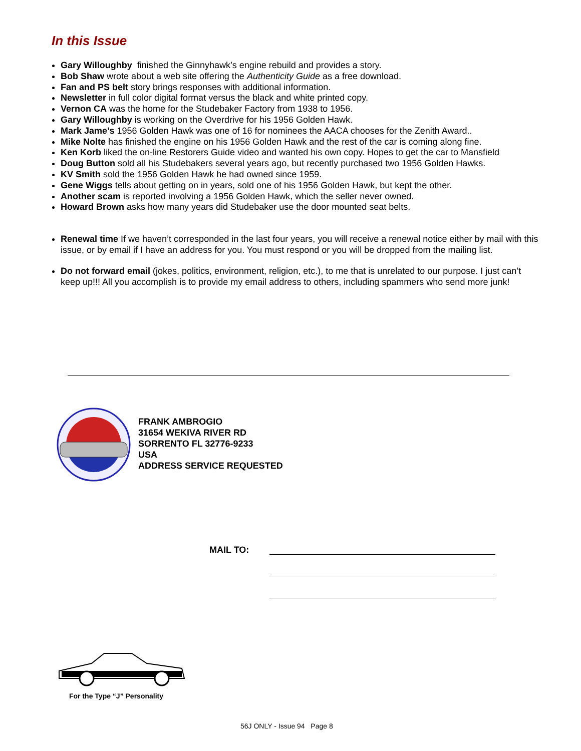In this Issue
Gary Willoughby finished the Ginnyhawk’s engine rebuild and provides a story.
Bob Shaw wrote about a web site offering the Authenticity Guide as a free download.
Fan and PS belt story brings responses with additional information.
Newsletter in full color digital format versus the black and white printed copy.
Vernon CA was the home for the Studebaker Factory from 1938 to 1956.
Gary Willoughby is working on the Overdrive for his 1956 Golden Hawk.
Mark Jame’s 1956 Golden Hawk was one of 16 for nominees the AACA chooses for the Zenith Award..
Mike Nolte has finished the engine on his 1956 Golden Hawk and the rest of the car is coming along fine.
Ken Korb liked the on-line Restorers Guide video and wanted his own copy. Hopes to get the car to Mansfield
Doug Button sold all his Studebakers several years ago, but recently purchased two 1956 Golden Hawks.
KV Smith sold the 1956 Golden Hawk he had owned since 1959.
Gene Wiggs tells about getting on in years, sold one of his 1956 Golden Hawk, but kept the other.
Another scam is reported involving a 1956 Golden Hawk, which the seller never owned.
Howard Brown asks how many years did Studebaker use the door mounted seat belts.
Renewal time If we haven’t corresponded in the last four years, you will receive a renewal notice either by mail with this issue, or by email if I have an address for you. You must respond or you will be dropped from the mailing list.
Do not forward email (jokes, politics, environment, religion, etc.), to me that is unrelated to our purpose. I just can’t keep up!!! All you accomplish is to provide my email address to others, including spammers who send more junk!
FRANK AMBROGIO
31654 WEKIVA RIVER RD
SORRENTO FL 32776-9233
USA
ADDRESS SERVICE REQUESTED
MAIL TO:
For the Type “J” Personality
56J ONLY - Issue 94 Page 8